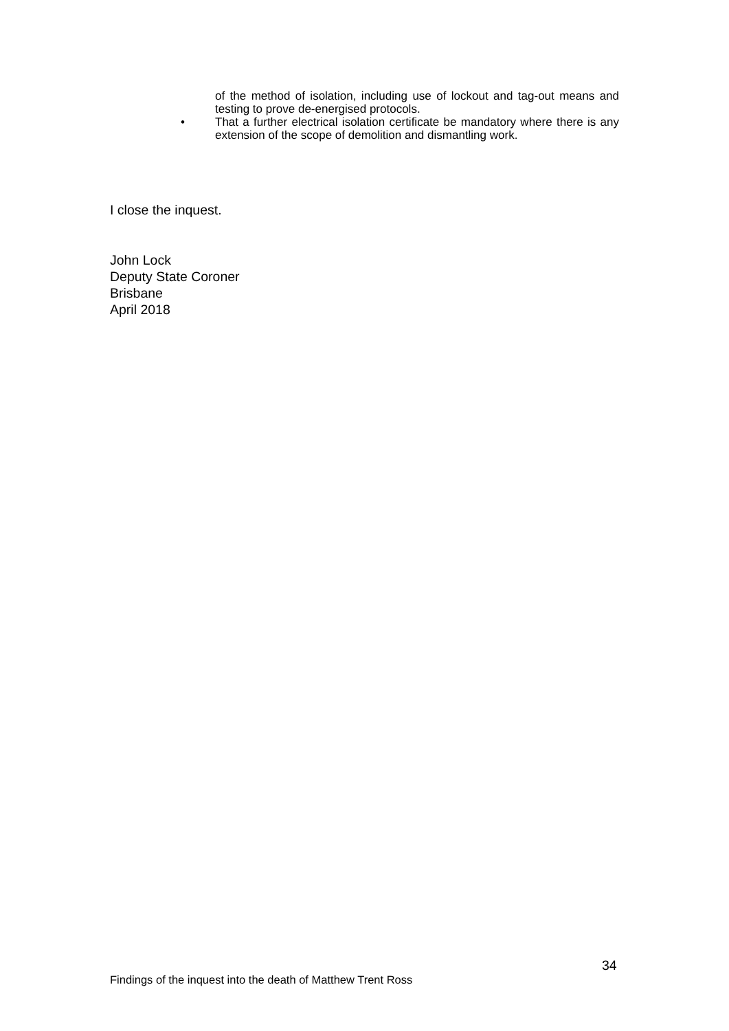of the method of isolation, including use of lockout and tag-out means and testing to prove de-energised protocols.
• That a further electrical isolation certificate be mandatory where there is any extension of the scope of demolition and dismantling work.
I close the inquest.
John Lock
Deputy State Coroner
Brisbane
April 2018
34
Findings of the inquest into the death of Matthew Trent Ross